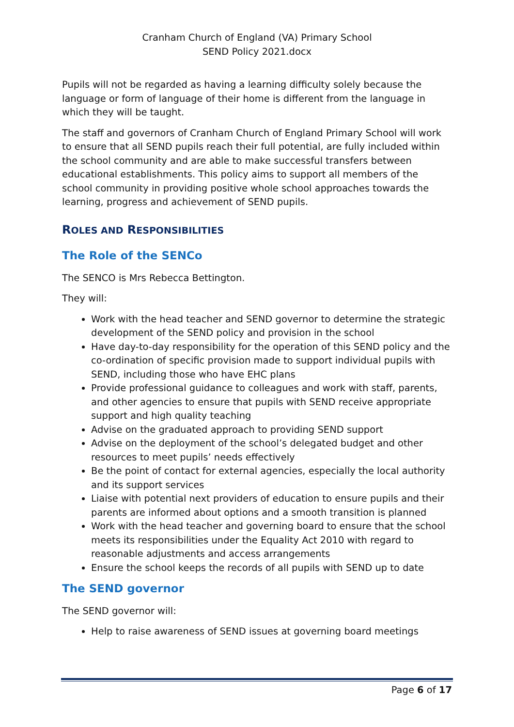Cranham Church of England (VA) Primary School
SEND Policy 2021.docx
Pupils will not be regarded as having a learning difficulty solely because the language or form of language of their home is different from the language in which they will be taught.
The staff and governors of Cranham Church of England Primary School will work to ensure that all SEND pupils reach their full potential, are fully included within the school community and are able to make successful transfers between educational establishments. This policy aims to support all members of the school community in providing positive whole school approaches towards the learning, progress and achievement of SEND pupils.
ROLES AND RESPONSIBILITIES
The Role of the SENCo
The SENCO is Mrs Rebecca Bettington.
They will:
Work with the head teacher and SEND governor to determine the strategic development of the SEND policy and provision in the school
Have day-to-day responsibility for the operation of this SEND policy and the co-ordination of specific provision made to support individual pupils with SEND, including those who have EHC plans
Provide professional guidance to colleagues and work with staff, parents, and other agencies to ensure that pupils with SEND receive appropriate support and high quality teaching
Advise on the graduated approach to providing SEND support
Advise on the deployment of the school’s delegated budget and other resources to meet pupils’ needs effectively
Be the point of contact for external agencies, especially the local authority and its support services
Liaise with potential next providers of education to ensure pupils and their parents are informed about options and a smooth transition is planned
Work with the head teacher and governing board to ensure that the school meets its responsibilities under the Equality Act 2010 with regard to reasonable adjustments and access arrangements
Ensure the school keeps the records of all pupils with SEND up to date
The SEND governor
The SEND governor will:
Help to raise awareness of SEND issues at governing board meetings
Page 6 of 17